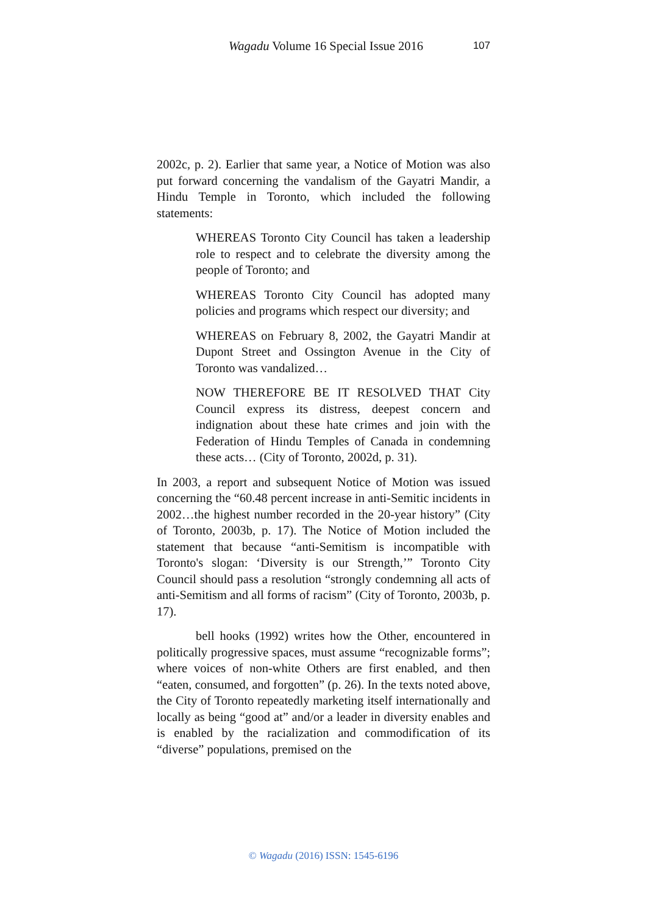Wagadu Volume 16 Special Issue 2016 107
2002c, p. 2). Earlier that same year, a Notice of Motion was also put forward concerning the vandalism of the Gayatri Mandir, a Hindu Temple in Toronto, which included the following statements:
WHEREAS Toronto City Council has taken a leadership role to respect and to celebrate the diversity among the people of Toronto; and
WHEREAS Toronto City Council has adopted many policies and programs which respect our diversity; and
WHEREAS on February 8, 2002, the Gayatri Mandir at Dupont Street and Ossington Avenue in the City of Toronto was vandalized…
NOW THEREFORE BE IT RESOLVED THAT City Council express its distress, deepest concern and indignation about these hate crimes and join with the Federation of Hindu Temples of Canada in condemning these acts… (City of Toronto, 2002d, p. 31).
In 2003, a report and subsequent Notice of Motion was issued concerning the “60.48 percent increase in anti-Semitic incidents in 2002…the highest number recorded in the 20-year history” (City of Toronto, 2003b, p. 17). The Notice of Motion included the statement that because “anti-Semitism is incompatible with Toronto's slogan: ‘Diversity is our Strength,’” Toronto City Council should pass a resolution “strongly condemning all acts of anti-Semitism and all forms of racism” (City of Toronto, 2003b, p. 17).
bell hooks (1992) writes how the Other, encountered in politically progressive spaces, must assume “recognizable forms”; where voices of non-white Others are first enabled, and then “eaten, consumed, and forgotten” (p. 26). In the texts noted above, the City of Toronto repeatedly marketing itself internationally and locally as being “good at” and/or a leader in diversity enables and is enabled by the racialization and commodification of its “diverse” populations, premised on the
© Wagadu (2016) ISSN: 1545-6196